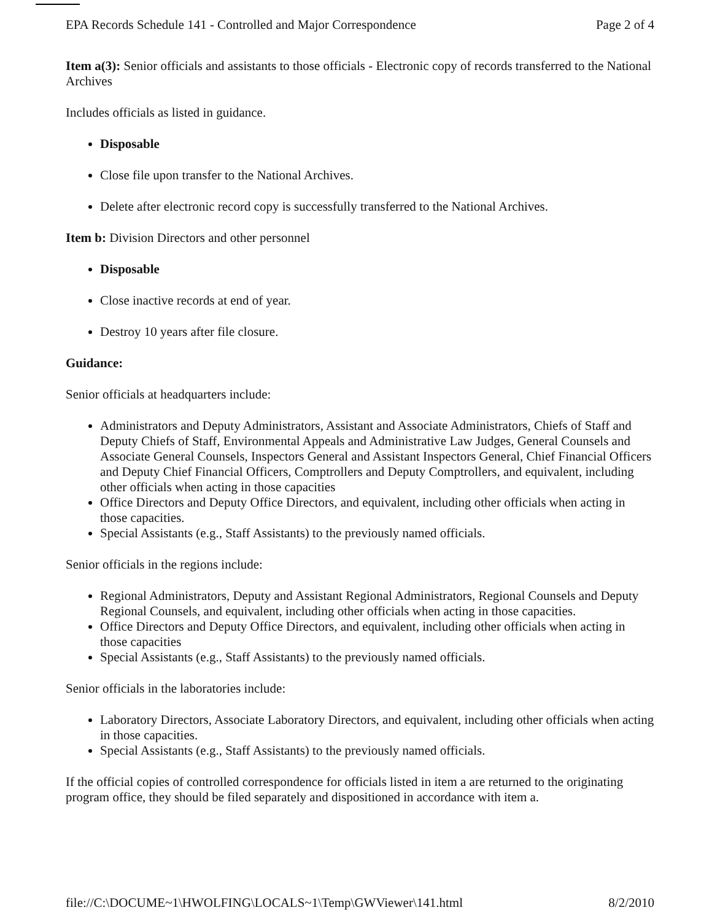EPA Records Schedule 141 - Controlled and Major Correspondence Page 2 of 4
Item a(3): Senior officials and assistants to those officials - Electronic copy of records transferred to the National Archives
Includes officials as listed in guidance.
Disposable
Close file upon transfer to the National Archives.
Delete after electronic record copy is successfully transferred to the National Archives.
Item b: Division Directors and other personnel
Disposable
Close inactive records at end of year.
Destroy 10 years after file closure.
Guidance:
Senior officials at headquarters include:
Administrators and Deputy Administrators, Assistant and Associate Administrators, Chiefs of Staff and Deputy Chiefs of Staff, Environmental Appeals and Administrative Law Judges, General Counsels and Associate General Counsels, Inspectors General and Assistant Inspectors General, Chief Financial Officers and Deputy Chief Financial Officers, Comptrollers and Deputy Comptrollers, and equivalent, including other officials when acting in those capacities
Office Directors and Deputy Office Directors, and equivalent, including other officials when acting in those capacities.
Special Assistants (e.g., Staff Assistants) to the previously named officials.
Senior officials in the regions include:
Regional Administrators, Deputy and Assistant Regional Administrators, Regional Counsels and Deputy Regional Counsels, and equivalent, including other officials when acting in those capacities.
Office Directors and Deputy Office Directors, and equivalent, including other officials when acting in those capacities
Special Assistants (e.g., Staff Assistants) to the previously named officials.
Senior officials in the laboratories include:
Laboratory Directors, Associate Laboratory Directors, and equivalent, including other officials when acting in those capacities.
Special Assistants (e.g., Staff Assistants) to the previously named officials.
If the official copies of controlled correspondence for officials listed in item a are returned to the originating program office, they should be filed separately and dispositioned in accordance with item a.
file://C:\DOCUME~1\HWOLFING\LOCALS~1\Temp\GWViewer\141.html 8/2/2010